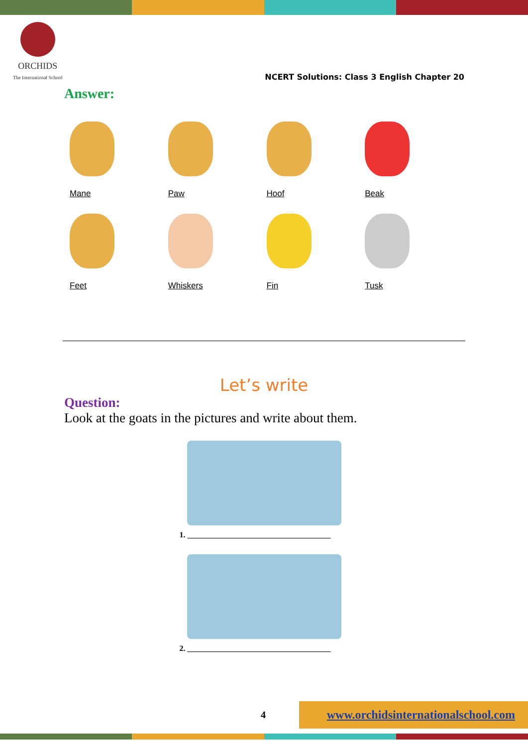ORCHIDS
The International School
NCERT Solutions: Class 3 English Chapter 20
Answer:
Mane
Paw
Hoof
Beak
Feet
Whiskers
Fin
Tusk
Let’s write
Question:
Look at the goats in the pictures and write about them.
1. ____________________________________
2. ____________________________________
4 www.orchidsinternationalschool.com